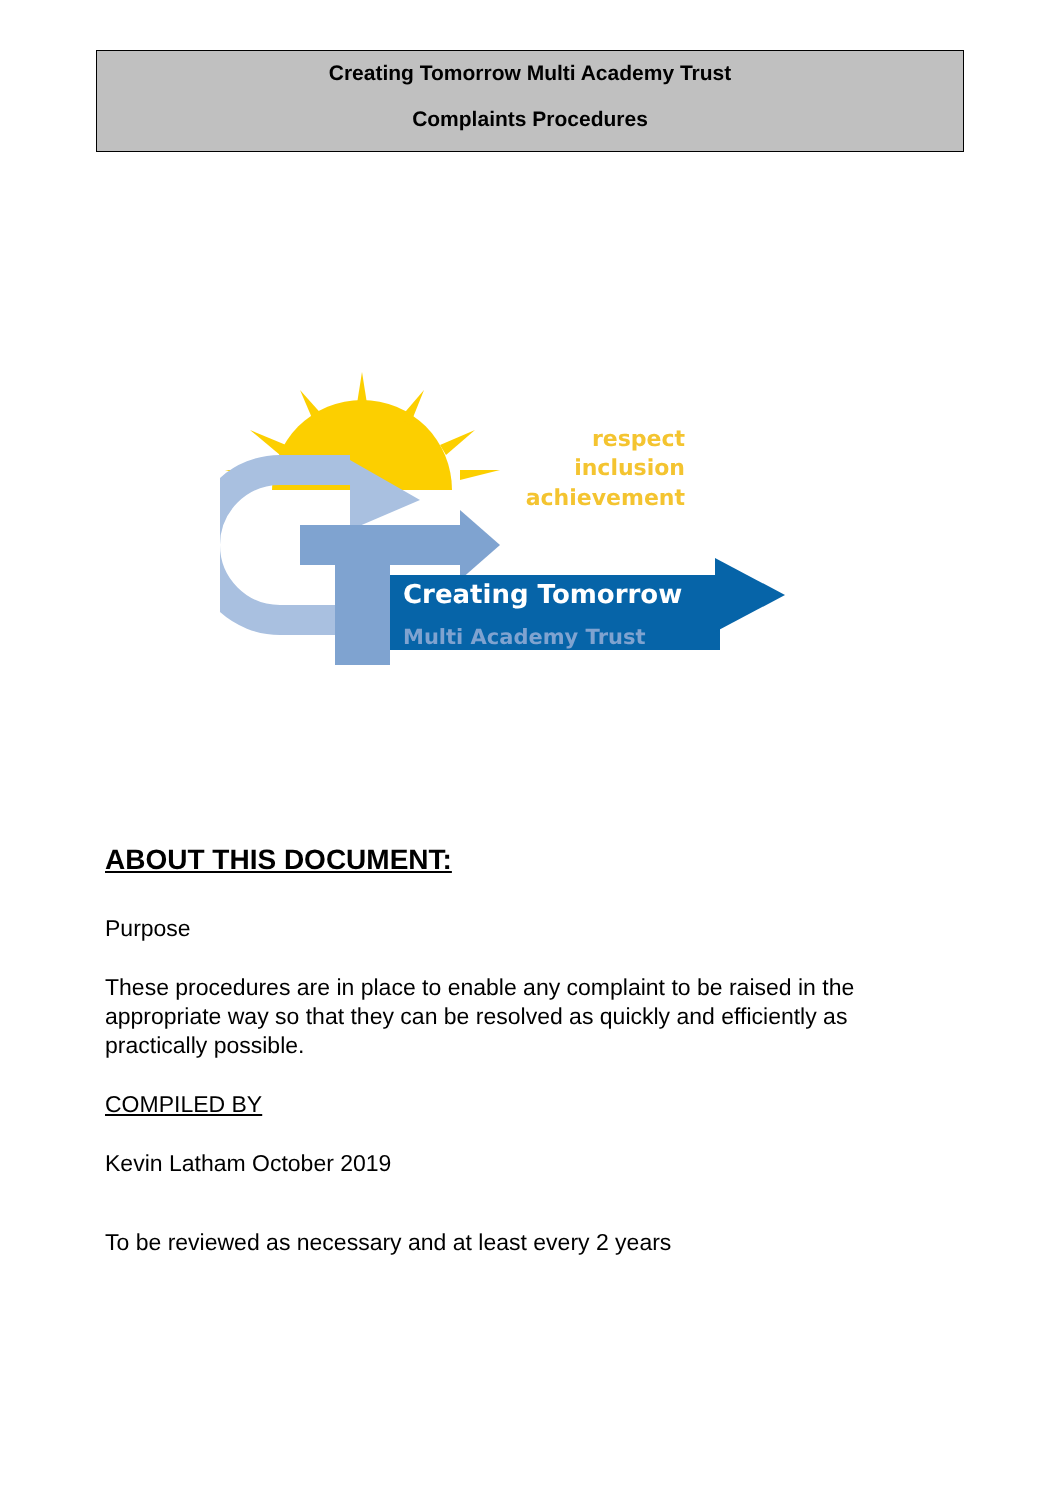Creating Tomorrow Multi Academy Trust
Complaints Procedures
respect
inclusion
achievement
Creating Tomorrow
Multi Academy Trust
ABOUT THIS DOCUMENT:
Purpose
These procedures are in place to enable any complaint to be raised in the appropriate way so that they can be resolved as quickly and efficiently as practically possible.
COMPILED BY
Kevin Latham October 2019
To be reviewed as necessary and at least every 2 years